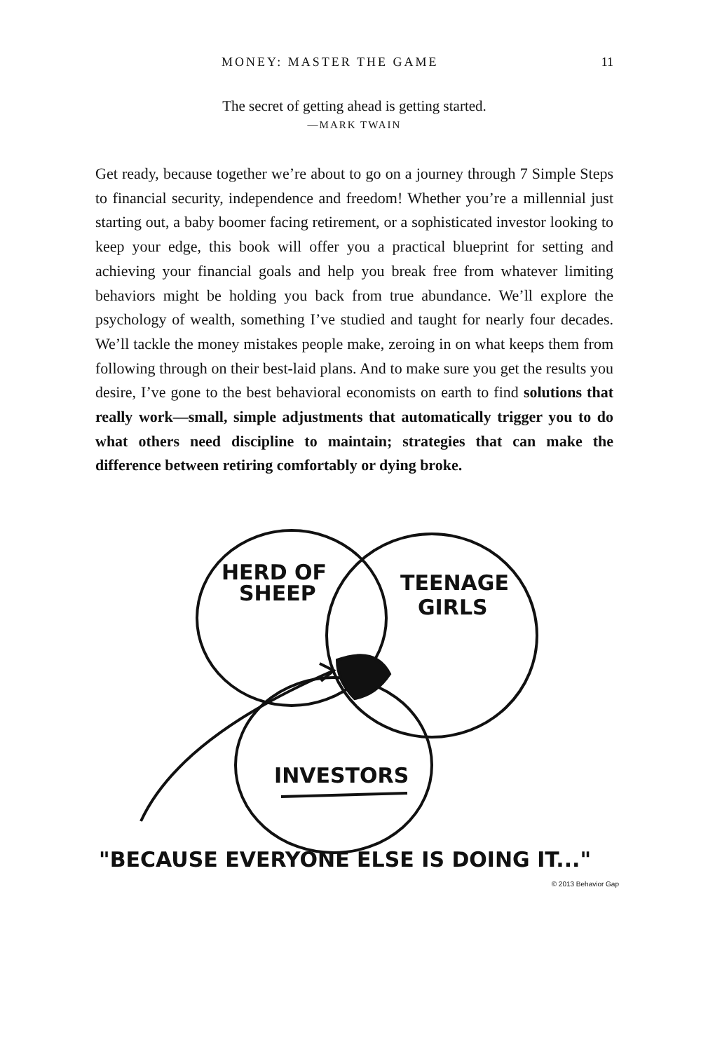MONEY: MASTER THE GAME 11
The secret of getting ahead is getting started.
—MARK TWAIN
Get ready, because together we’re about to go on a journey through 7 Simple Steps to financial security, independence and freedom! Whether you’re a millennial just starting out, a baby boomer facing retirement, or a sophisticated investor looking to keep your edge, this book will offer you a practical blueprint for setting and achieving your financial goals and help you break free from whatever limiting behaviors might be holding you back from true abundance. We’ll explore the psychology of wealth, something I’ve studied and taught for nearly four decades. We’ll tackle the money mistakes people make, zeroing in on what keeps them from following through on their best-laid plans. And to make sure you get the results you desire, I’ve gone to the best behavioral economists on earth to find solutions that really work—small, simple adjustments that automatically trigger you to do what others need discipline to maintain; strategies that can make the difference between retiring comfortably or dying broke.
HERD OF
SHEEP
TEENAGE
GIRLS
INVESTORS
"BECAUSE EVERYONE ELSE IS DOING IT..."
© 2013 Behavior Gap